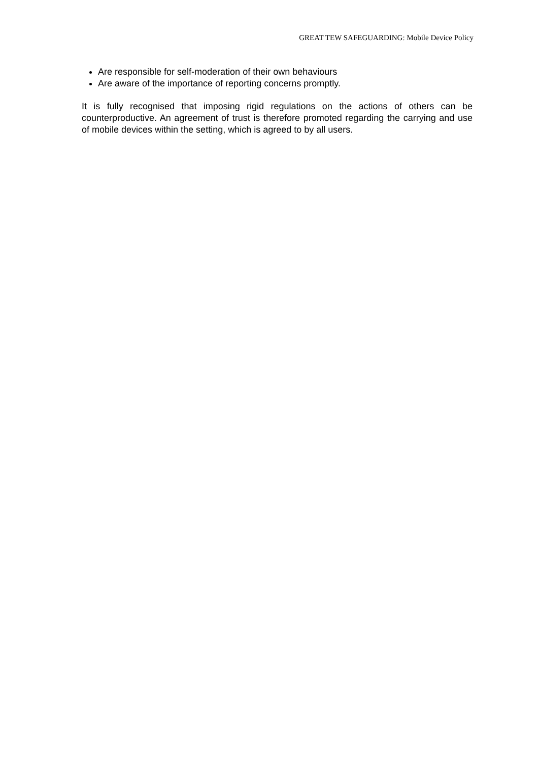GREAT TEW SAFEGUARDING: Mobile Device Policy
Are responsible for self-moderation of their own behaviours
Are aware of the importance of reporting concerns promptly.
It is fully recognised that imposing rigid regulations on the actions of others can be counterproductive. An agreement of trust is therefore promoted regarding the carrying and use of mobile devices within the setting, which is agreed to by all users.